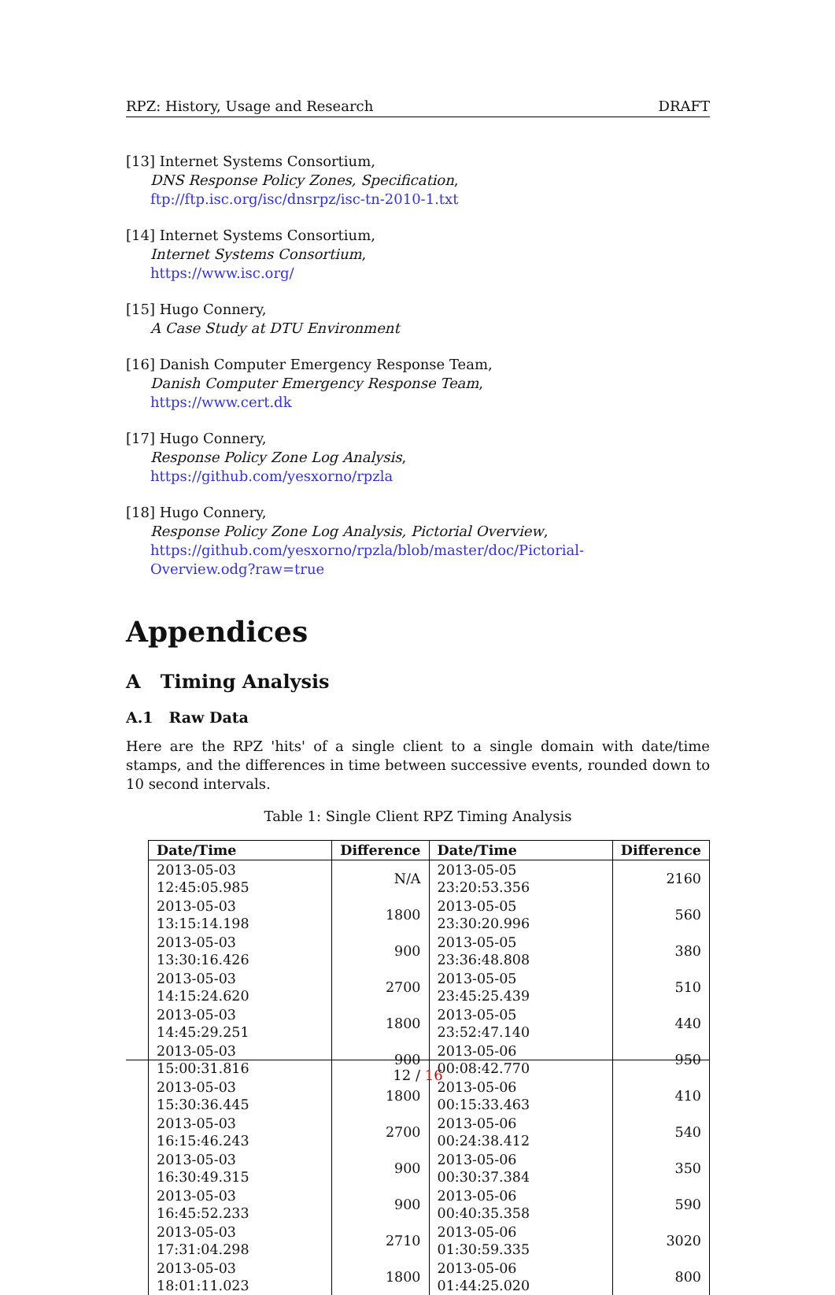RPZ: History, Usage and Research DRAFT
[13] Internet Systems Consortium,
DNS Response Policy Zones, Specification,
ftp://ftp.isc.org/isc/dnsrpz/isc-tn-2010-1.txt
[14] Internet Systems Consortium,
Internet Systems Consortium,
https://www.isc.org/
[15] Hugo Connery,
A Case Study at DTU Environment
[16] Danish Computer Emergency Response Team,
Danish Computer Emergency Response Team,
https://www.cert.dk
[17] Hugo Connery,
Response Policy Zone Log Analysis,
https://github.com/yesxorno/rpzla
[18] Hugo Connery,
Response Policy Zone Log Analysis, Pictorial Overview,
https://github.com/yesxorno/rpzla/blob/master/doc/Pictorial-
Overview.odg?raw=true
Appendices
A Timing Analysis
A.1 Raw Data
Here are the RPZ 'hits' of a single client to a single domain with date/time stamps, and the differences in time between successive events, rounded down to 10 second intervals.
Table 1: Single Client RPZ Timing Analysis
| Date/Time | Difference | Date/Time | Difference |
| --- | --- | --- | --- |
| 2013-05-03 12:45:05.985 | N/A | 2013-05-05 23:20:53.356 | 2160 |
| 2013-05-03 13:15:14.198 | 1800 | 2013-05-05 23:30:20.996 | 560 |
| 2013-05-03 13:30:16.426 | 900 | 2013-05-05 23:36:48.808 | 380 |
| 2013-05-03 14:15:24.620 | 2700 | 2013-05-05 23:45:25.439 | 510 |
| 2013-05-03 14:45:29.251 | 1800 | 2013-05-05 23:52:47.140 | 440 |
| 2013-05-03 15:00:31.816 | 900 | 2013-05-06 00:08:42.770 | 950 |
| 2013-05-03 15:30:36.445 | 1800 | 2013-05-06 00:15:33.463 | 410 |
| 2013-05-03 16:15:46.243 | 2700 | 2013-05-06 00:24:38.412 | 540 |
| 2013-05-03 16:30:49.315 | 900 | 2013-05-06 00:30:37.384 | 350 |
| 2013-05-03 16:45:52.233 | 900 | 2013-05-06 00:40:35.358 | 590 |
| 2013-05-03 17:31:04.298 | 2710 | 2013-05-06 01:30:59.335 | 3020 |
| 2013-05-03 18:01:11.023 | 1800 | 2013-05-06 01:44:25.020 | 800 |
12 / 16